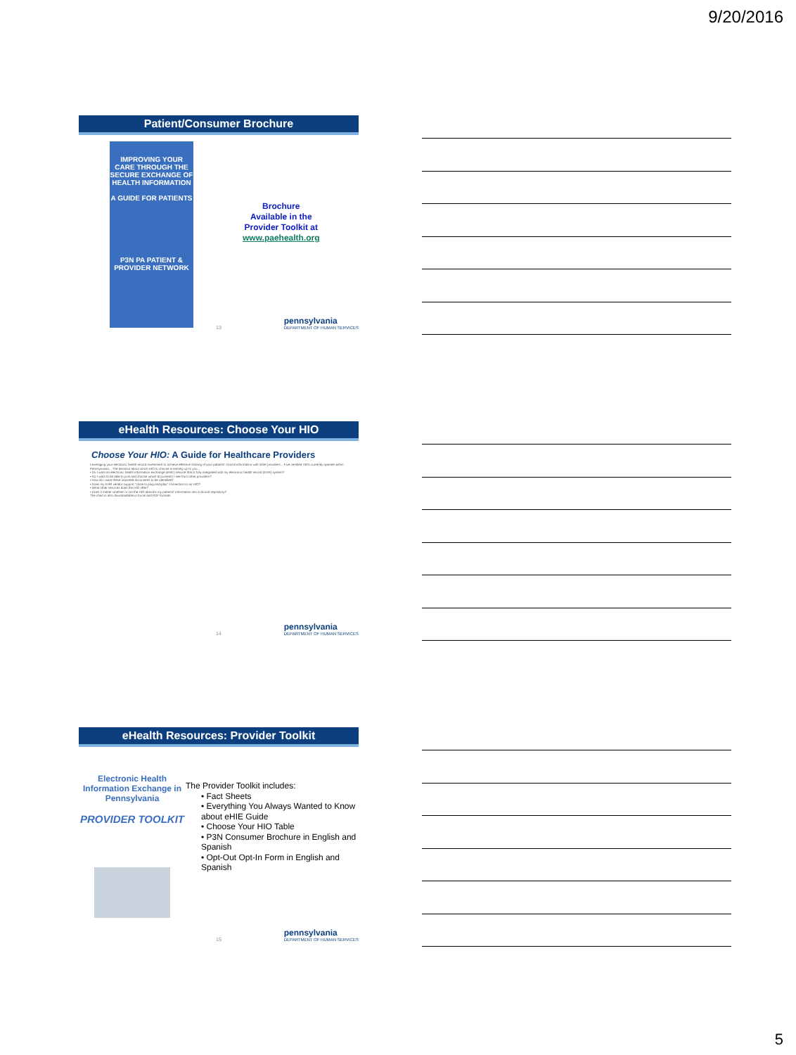9/20/2016
Patient/Consumer Brochure
IMPROVING YOUR CARE THROUGH THE SECURE EXCHANGE OF HEALTH INFORMATION
A GUIDE FOR PATIENTS
P3N PA PATIENT & PROVIDER NETWORK
Brochure
Available in the
Provider Toolkit at
www.paehealth.org
13
pennsylvania
DEPARTMENT OF HUMAN SERVICES
eHealth Resources: Choose Your HIO
Choose Your HIO: A Guide for Healthcare Providers
Leveraging your electronic health record investment to achieve effective sharing of your patients' clinical information with other providers... Five certified HIOs currently operate within Pennsylvania... The decision about which HIO to choose is entirely up to you...
• Do I want an electronic health information exchange (eHIE) service that is fully integrated with my electronic health record (EHR) system?
• Do I want to be able to pick and choose which documents I see from other providers?
• How do I want these imported documents to be identified?
• Does my EHR vendor support "close to plug-and-play" connection to an HIO?
• What other services does the HIO offer?
• Does it matter whether or not the HIO absorbs my patients' information into a clinical repository?
The chart is also downloadable in Excel and PDF formats.
14
pennsylvania
DEPARTMENT OF HUMAN SERVICES
eHealth Resources: Provider Toolkit
Electronic Health Information Exchange in Pennsylvania
PROVIDER TOOLKIT
The Provider Toolkit includes:
• Fact Sheets
• Everything You Always Wanted to Know about eHIE Guide
• Choose Your HIO Table
• P3N Consumer Brochure in English and Spanish
• Opt-Out Opt-In Form in English and Spanish
15
pennsylvania
DEPARTMENT OF HUMAN SERVICES
5